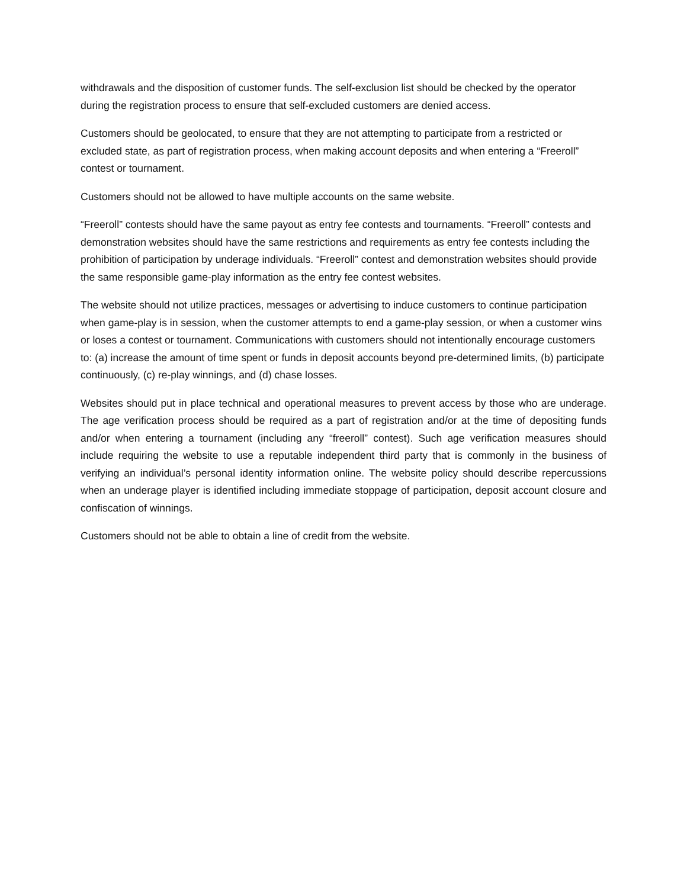withdrawals and the disposition of customer funds. The self-exclusion list should be checked by the operator during the registration process to ensure that self-excluded customers are denied access.
Customers should be geolocated, to ensure that they are not attempting to participate from a restricted or excluded state, as part of registration process, when making account deposits and when entering a “Freeroll” contest or tournament.
Customers should not be allowed to have multiple accounts on the same website.
“Freeroll” contests should have the same payout as entry fee contests and tournaments. “Freeroll” contests and demonstration websites should have the same restrictions and requirements as entry fee contests including the prohibition of participation by underage individuals. “Freeroll” contest and demonstration websites should provide the same responsible game-play information as the entry fee contest websites.
The website should not utilize practices, messages or advertising to induce customers to continue participation when game-play is in session, when the customer attempts to end a game-play session, or when a customer wins or loses a contest or tournament. Communications with customers should not intentionally encourage customers to: (a) increase the amount of time spent or funds in deposit accounts beyond pre-determined limits, (b) participate continuously, (c) re-play winnings, and (d) chase losses.
Websites should put in place technical and operational measures to prevent access by those who are underage. The age verification process should be required as a part of registration and/or at the time of depositing funds and/or when entering a tournament (including any “freeroll” contest). Such age verification measures should include requiring the website to use a reputable independent third party that is commonly in the business of verifying an individual’s personal identity information online. The website policy should describe repercussions when an underage player is identified including immediate stoppage of participation, deposit account closure and confiscation of winnings.
Customers should not be able to obtain a line of credit from the website.